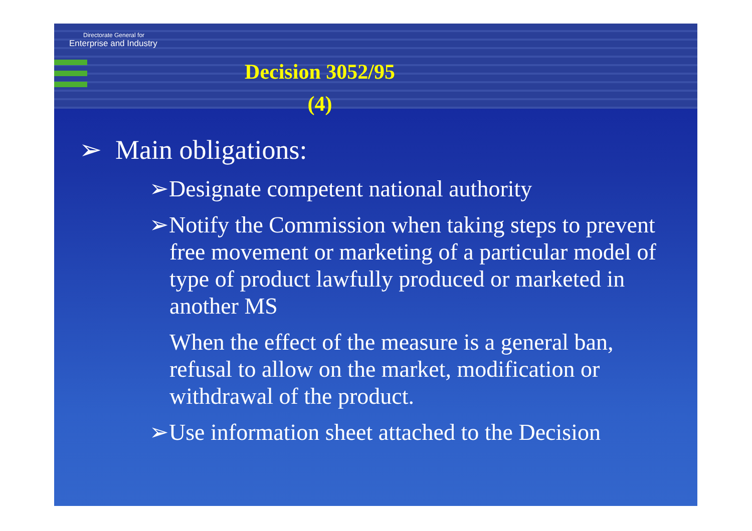Directorate General for
Enterprise and Industry
Decision 3052/95
(4)
➢ Main obligations:
➢Designate competent national authority
➢Notify the Commission when taking steps to prevent free movement or marketing of a particular model of type of product lawfully produced or marketed in another MS
When the effect of the measure is a general ban, refusal to allow on the market, modification or withdrawal of the product.
➢Use information sheet attached to the Decision